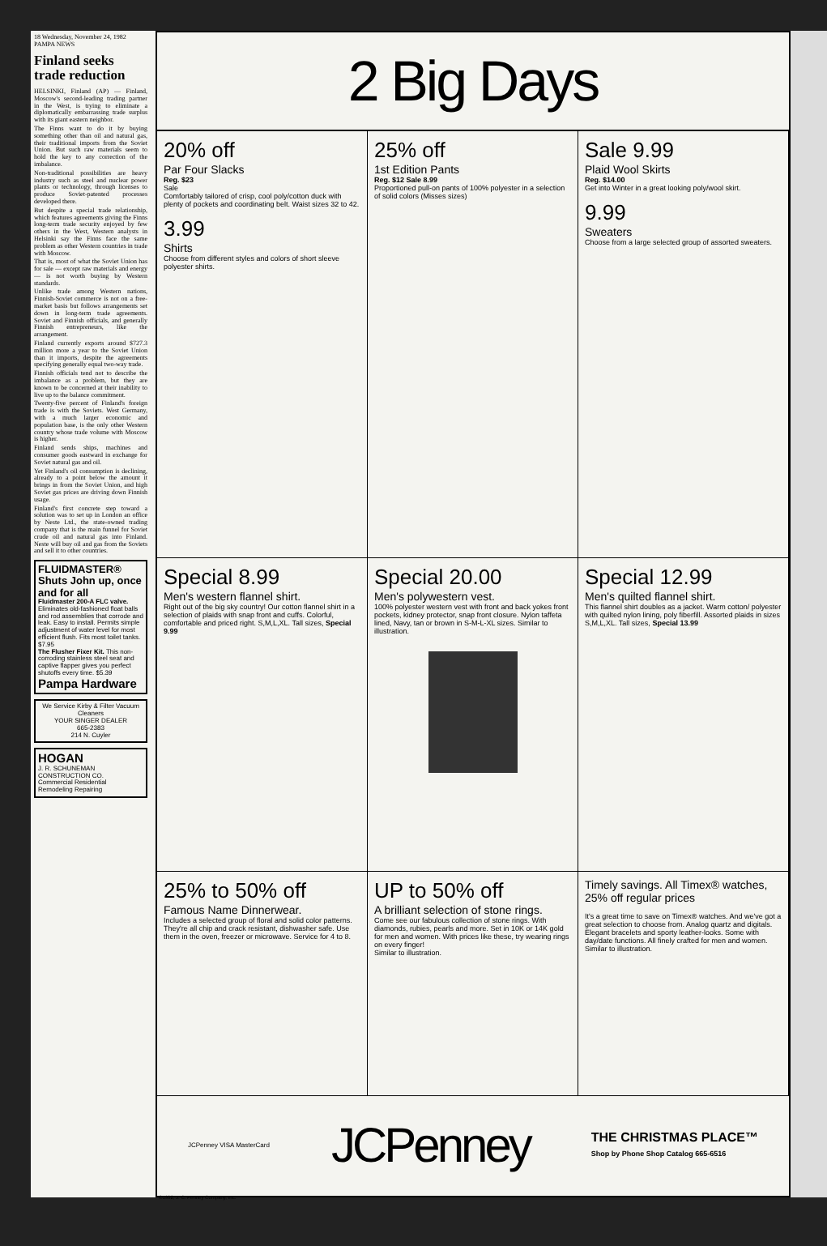18 Wednesday, November 24, 1982 PAMPA NEWS
Finland seeks trade reduction
HELSINKI, Finland (AP) — Finland, Moscow's second-leading trading partner in the West, is trying to eliminate a diplomatically embarrassing trade surplus with its giant eastern neighbor.
The Finns want to do it by buying something other than oil and natural gas, their traditional imports from the Soviet Union. But such raw materials seem to hold the key to any correction of the imbalance.
Non-traditional possibilities are heavy industry such as steel and nuclear power plants or technology, through licenses to produce Soviet-patented processes developed there.
But despite a special trade relationship, which features agreements giving the Finns long-term trade security enjoyed by few others in the West, Western analysts in Helsinki say the Finns face the same problem as other Western countries in trade with Moscow.
That is, most of what the Soviet Union has for sale — except raw materials and energy — is not worth buying by Western standards.
Unlike trade among Western nations, Finnish-Soviet commerce is not on a free-market basis but follows arrangements set down in long-term trade agreements. Soviet and Finnish officials, and generally Finnish entrepreneurs, like the arrangement.
Finland currently exports around $727.3 million more a year to the Soviet Union than it imports, despite the agreements specifying generally equal two-way trade.
Finnish officials tend not to describe the imbalance as a problem, but they are known to be concerned at their inability to live up to the balance commitment.
Twenty-five percent of Finland's foreign trade is with the Soviets. West Germany, with a much larger economic and population base, is the only other Western country whose trade volume with Moscow is higher.
Finland sends ships, machines and consumer goods eastward in exchange for Soviet natural gas and oil.
Yet Finland's oil consumption is declining, already to a point below the amount it brings in from the Soviet Union, and high Soviet gas prices are driving down Finnish usage.
Finland's first concrete step toward a solution was to set up in London an office by Neste Ltd., the state-owned trading company that is the main funnel for Soviet crude oil and natural gas into Finland. Neste will buy oil and gas from the Soviets and sell it to other countries.
FLUIDMASTER® Shuts John up, once and for all
Fluidmaster 200-A FLC valve.
Eliminates old-fashioned float balls and rod assemblies that corrode and leak. Easy to install. Permits simple adjustment of water level for most efficient flush. Fits most toilet tanks. $7.95
The Flusher Fixer Kit. This non-corroding stainless steel seat and captive flapper gives you perfect shutoffs every time. $5.39
Pampa Hardware
We Service Kirby & Filter Vacuum Cleaners
YOUR SINGER DEALER
665-2383
214 N. Cuyler
HOGAN
J. R. SCHUNEMAN
CONSTRUCTION CO.
Commercial Residential
Remodeling Repairing
2 Big Days
20% off
Par Four Slacks
Reg. $23
Sale
Comfortably tailored of crisp, cool poly/cotton duck with plenty of pockets and coordinating belt. Waist sizes 32 to 42.
3.99
Shirts
Choose from different styles and colors of short sleeve polyester shirts.
25% off
1st Edition Pants
Reg. $12 Sale 8.99
Proportioned pull-on pants of 100% polyester in a selection of solid colors (Misses sizes)
Sale 9.99
Plaid Wool Skirts
Reg. $14.00
Get into Winter in a great looking poly/wool skirt.
9.99
Sweaters
Choose from a large selected group of assorted sweaters.
Special 8.99
Men's western flannel shirt.
Right out of the big sky country! Our cotton flannel shirt in a selection of plaids with snap front and cuffs. Colorful, comfortable and priced right. S,M,L,XL. Tall sizes, Special 9.99
Special 20.00
Men's polywestern vest.
100% polyester western vest with front and back yokes front pockets, kidney protector, snap front closure. Nylon taffeta lined, Navy, tan or brown in S-M-L-XL sizes. Similar to illustration.
Special 12.99
Men's quilted flannel shirt.
This flannel shirt doubles as a jacket. Warm cotton/ polyester with quilted nylon lining, poly fiberfill. Assorted plaids in sizes S,M,L,XL. Tall sizes, Special 13.99
25% to 50% off
Famous Name Dinnerwear.
Includes a selected group of floral and solid color patterns. They're all chip and crack resistant, dishwasher safe. Use them in the oven, freezer or microwave. Service for 4 to 8.
UP to 50% off
A brilliant selection of stone rings.
Come see our fabulous collection of stone rings. With diamonds, rubies, pearls and more. Set in 10K or 14K gold for men and women. With prices like these, try wearing rings on every finger!
Similar to illustration.
Timely savings. All Timex® watches, 25% off regular prices
It's a great time to save on Timex® watches. And we've got a great selection to choose from. Analog quartz and digitals. Elegant bracelets and sporty leather-looks. Some with day/date functions. All finely crafted for men and women. Similar to illustration.
JCPenney VISA MasterCard JCPenney THE CHRISTMAS PLACE™
Shop by Phone Shop Catalog 665-6516
©1982, J. C. Penney Company, Inc.